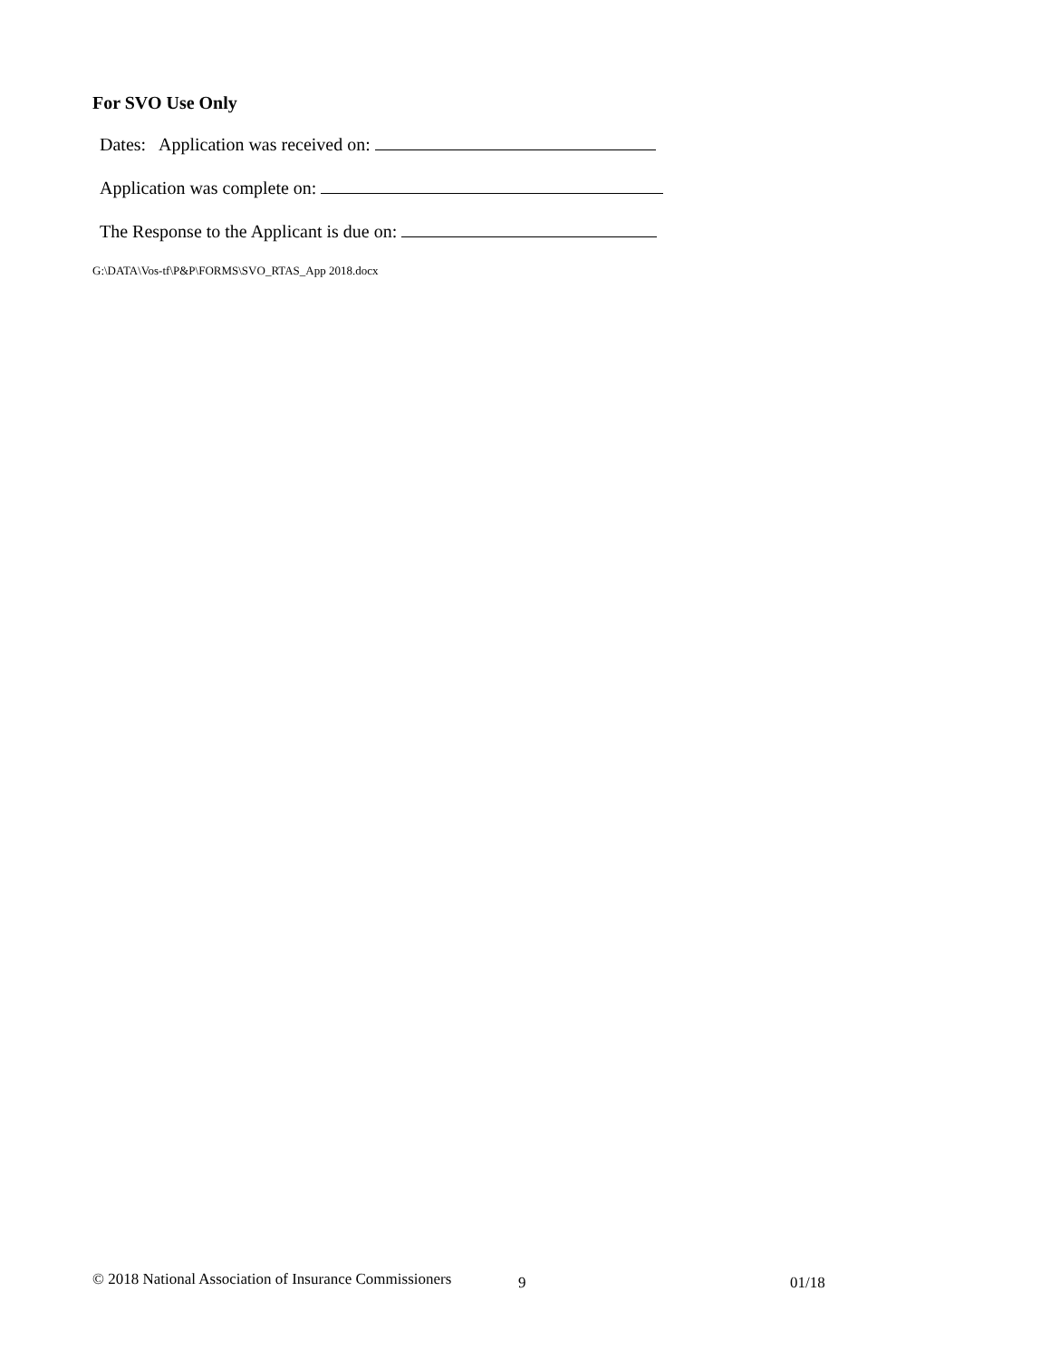For SVO Use Only
Dates: Application was received on:
Application was complete on:
The Response to the Applicant is due on:
G:\DATA\Vos-tf\P&P\FORMS\SVO_RTAS_App 2018.docx
© 2018 National Association of Insurance Commissioners 9 01/18